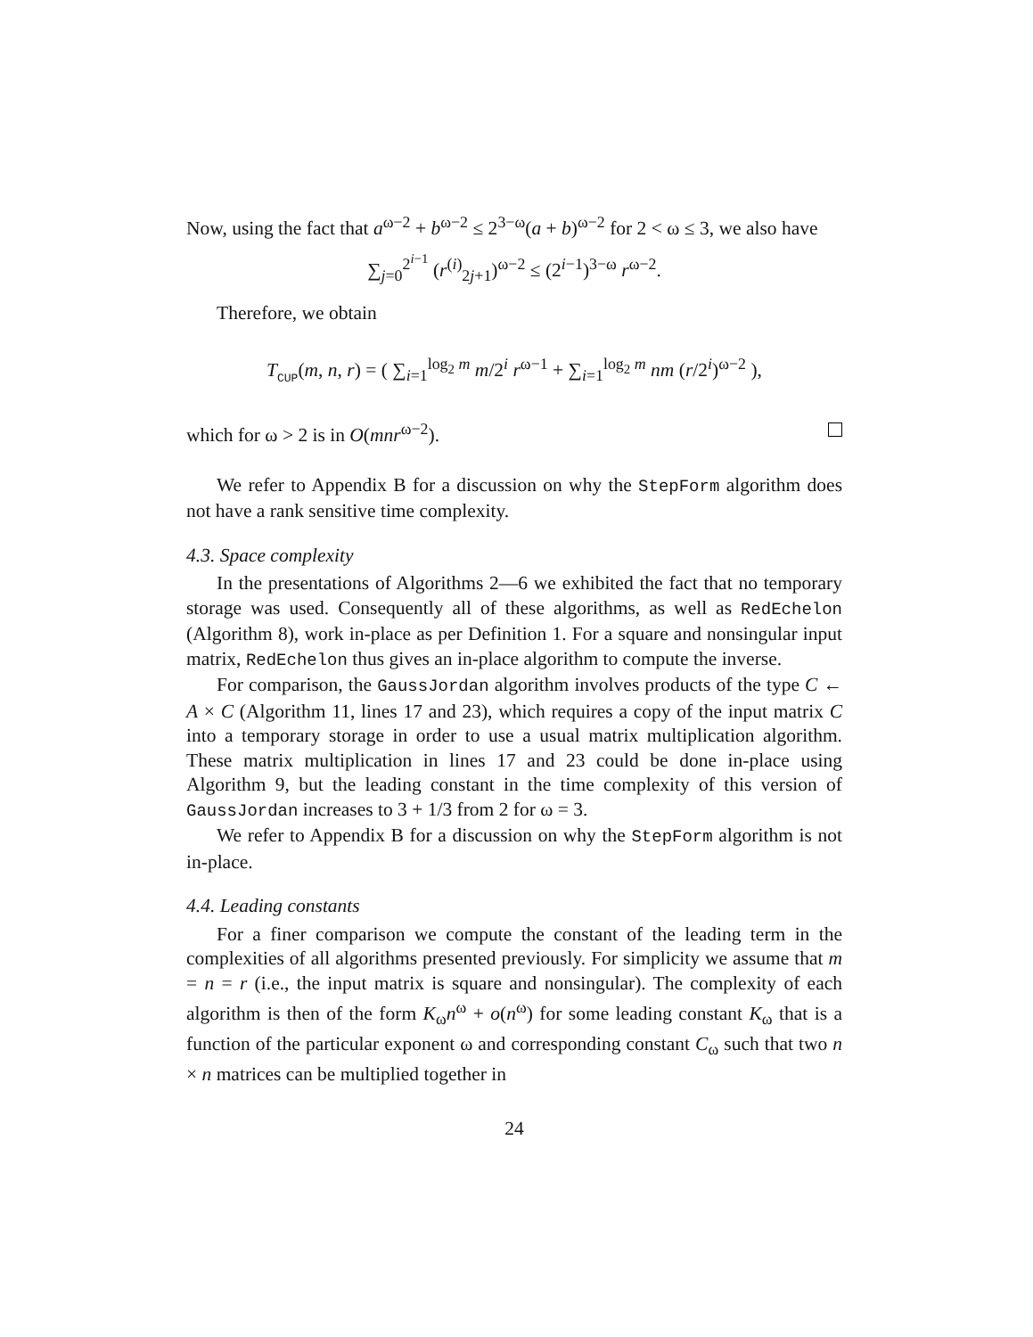Now, using the fact that a<sup>ω−2</sup> + b<sup>ω−2</sup> ≤ 2<sup>3−ω</sup>(a + b)<sup>ω−2</sup> for 2 < ω ≤ 3, we also have
∑<sub>j=0</sub><sup>2<sup>i−1</sup></sup> (r<sup>(i)</sup><sub>2j+1</sub>)<sup>ω−2</sup> ≤ (2<sup>i−1</sup>)<sup>3−ω</sup> r<sup>ω−2</sup>.
Therefore, we obtain
T<sub>CUP</sub>(m, n, r) = ( ∑<sub>i=1</sub><sup>log<sub>2</sub> m</sup> m/2<sup>i</sup> r<sup>ω−1</sup> + ∑<sub>i=1</sub><sup>log<sub>2</sub> m</sup> nm (r/2<sup>i</sup>)<sup>ω−2</sup> ),
which for ω > 2 is in O(mnr<sup>ω−2</sup>).
We refer to Appendix B for a discussion on why the StepForm algorithm does not have a rank sensitive time complexity.
4.3. Space complexity
In the presentations of Algorithms 2—6 we exhibited the fact that no temporary storage was used. Consequently all of these algorithms, as well as RedEchelon (Algorithm 8), work in-place as per Definition 1. For a square and nonsingular input matrix, RedEchelon thus gives an in-place algorithm to compute the inverse.
For comparison, the GaussJordan algorithm involves products of the type C ← A × C (Algorithm 11, lines 17 and 23), which requires a copy of the input matrix C into a temporary storage in order to use a usual matrix multiplication algorithm. These matrix multiplication in lines 17 and 23 could be done in-place using Algorithm 9, but the leading constant in the time complexity of this version of GaussJordan increases to 3 + 1/3 from 2 for ω = 3.
We refer to Appendix B for a discussion on why the StepForm algorithm is not in-place.
4.4. Leading constants
For a finer comparison we compute the constant of the leading term in the complexities of all algorithms presented previously. For simplicity we assume that m = n = r (i.e., the input matrix is square and nonsingular). The complexity of each algorithm is then of the form K<sub>ω</sub>n<sup>ω</sup> + o(n<sup>ω</sup>) for some leading constant K<sub>ω</sub> that is a function of the particular exponent ω and corresponding constant C<sub>ω</sub> such that two n × n matrices can be multiplied together in
24